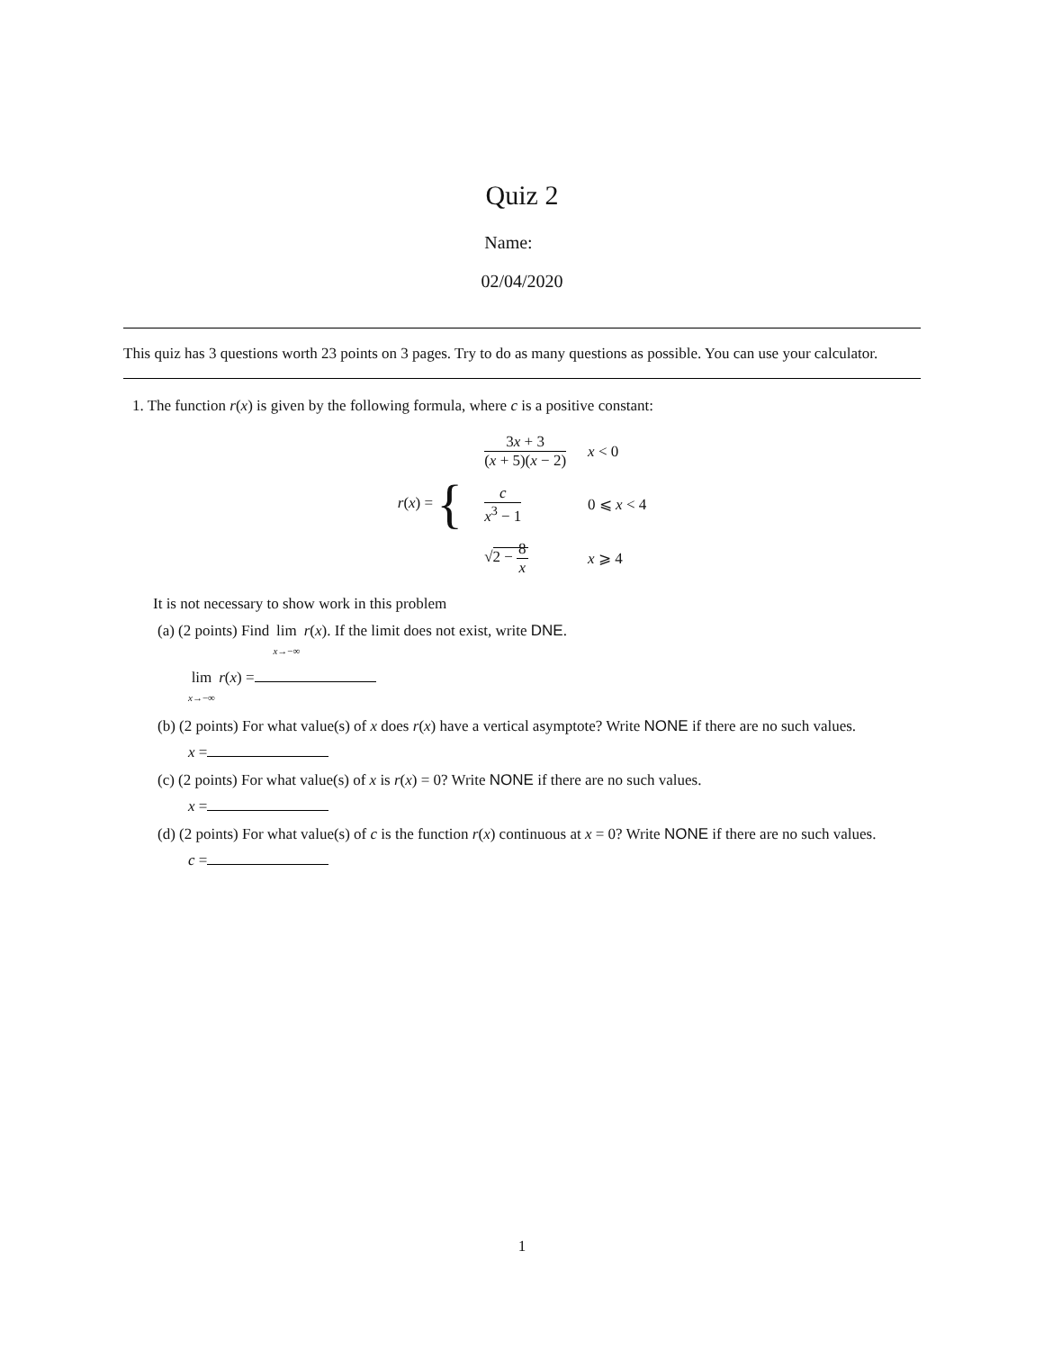Quiz 2
Name:
02/04/2020
This quiz has 3 questions worth 23 points on 3 pages. Try to do as many questions as possible. You can use your calculator.
1. The function r(x) is given by the following formula, where c is a positive constant:
| r ( x ) = { | 3 x + 3 ( x + 5)( x − 2) | x < 0 |
| | c x<sup>3</sup> − 1 | 0 ⩽ x < 4 |
| | √ 2 − 8 x | x ⩾ 4 |
It is not necessary to show work in this problem
(a) (2 points) Find lim x→−∞ r(x). If the limit does not exist, write DNE.
lim x→−∞ r(x) =
(b) (2 points) For what value(s) of x does r(x) have a vertical asymptote? Write NONE if there are no such values.
x =
(c) (2 points) For what value(s) of x is r(x) = 0? Write NONE if there are no such values.
x =
(d) (2 points) For what value(s) of c is the function r(x) continuous at x = 0? Write NONE if there are no such values.
c =
1